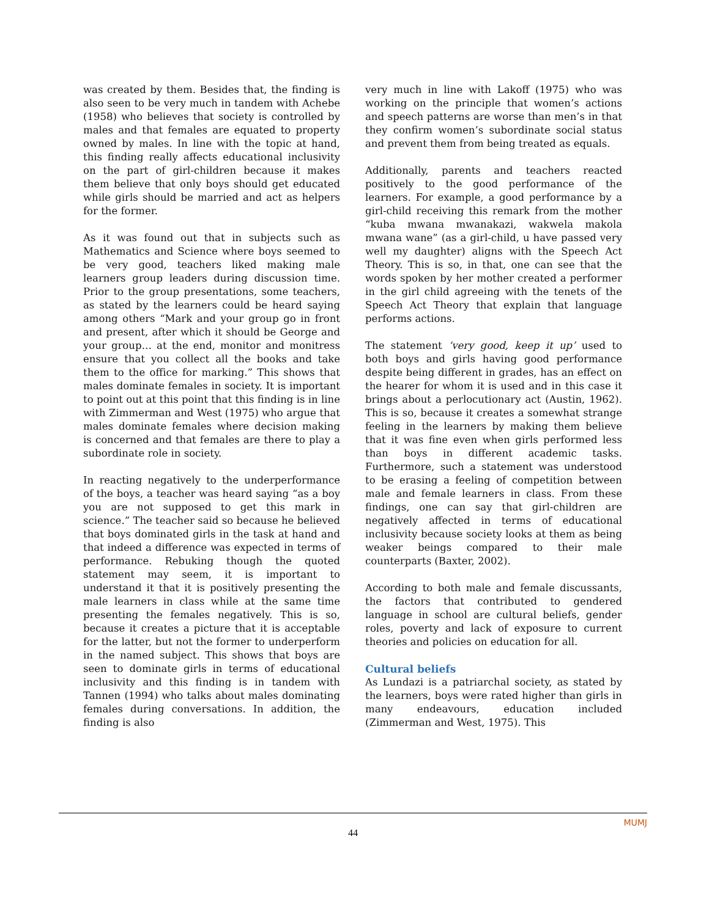was created by them. Besides that, the finding is also seen to be very much in tandem with Achebe (1958) who believes that society is controlled by males and that females are equated to property owned by males. In line with the topic at hand, this finding really affects educational inclusivity on the part of girl-children because it makes them believe that only boys should get educated while girls should be married and act as helpers for the former.
As it was found out that in subjects such as Mathematics and Science where boys seemed to be very good, teachers liked making male learners group leaders during discussion time. Prior to the group presentations, some teachers, as stated by the learners could be heard saying among others “Mark and your group go in front and present, after which it should be George and your group… at the end, monitor and monitress ensure that you collect all the books and take them to the office for marking.” This shows that males dominate females in society. It is important to point out at this point that this finding is in line with Zimmerman and West (1975) who argue that males dominate females where decision making is concerned and that females are there to play a subordinate role in society.
In reacting negatively to the underperformance of the boys, a teacher was heard saying “as a boy you are not supposed to get this mark in science.” The teacher said so because he believed that boys dominated girls in the task at hand and that indeed a difference was expected in terms of performance. Rebuking though the quoted statement may seem, it is important to understand it that it is positively presenting the male learners in class while at the same time presenting the females negatively. This is so, because it creates a picture that it is acceptable for the latter, but not the former to underperform in the named subject. This shows that boys are seen to dominate girls in terms of educational inclusivity and this finding is in tandem with Tannen (1994) who talks about males dominating females during conversations. In addition, the finding is also
very much in line with Lakoff (1975) who was working on the principle that women’s actions and speech patterns are worse than men’s in that they confirm women’s subordinate social status and prevent them from being treated as equals.
Additionally, parents and teachers reacted positively to the good performance of the learners. For example, a good performance by a girl-child receiving this remark from the mother “kuba mwana mwanakazi, wakwela makola mwana wane” (as a girl-child, u have passed very well my daughter) aligns with the Speech Act Theory. This is so, in that, one can see that the words spoken by her mother created a performer in the girl child agreeing with the tenets of the Speech Act Theory that explain that language performs actions.
The statement ‘very good, keep it up’ used to both boys and girls having good performance despite being different in grades, has an effect on the hearer for whom it is used and in this case it brings about a perlocutionary act (Austin, 1962). This is so, because it creates a somewhat strange feeling in the learners by making them believe that it was fine even when girls performed less than boys in different academic tasks. Furthermore, such a statement was understood to be erasing a feeling of competition between male and female learners in class. From these findings, one can say that girl-children are negatively affected in terms of educational inclusivity because society looks at them as being weaker beings compared to their male counterparts (Baxter, 2002).
According to both male and female discussants, the factors that contributed to gendered language in school are cultural beliefs, gender roles, poverty and lack of exposure to current theories and policies on education for all.
Cultural beliefs
As Lundazi is a patriarchal society, as stated by the learners, boys were rated higher than girls in many endeavours, education included (Zimmerman and West, 1975). This
MUMJ
44